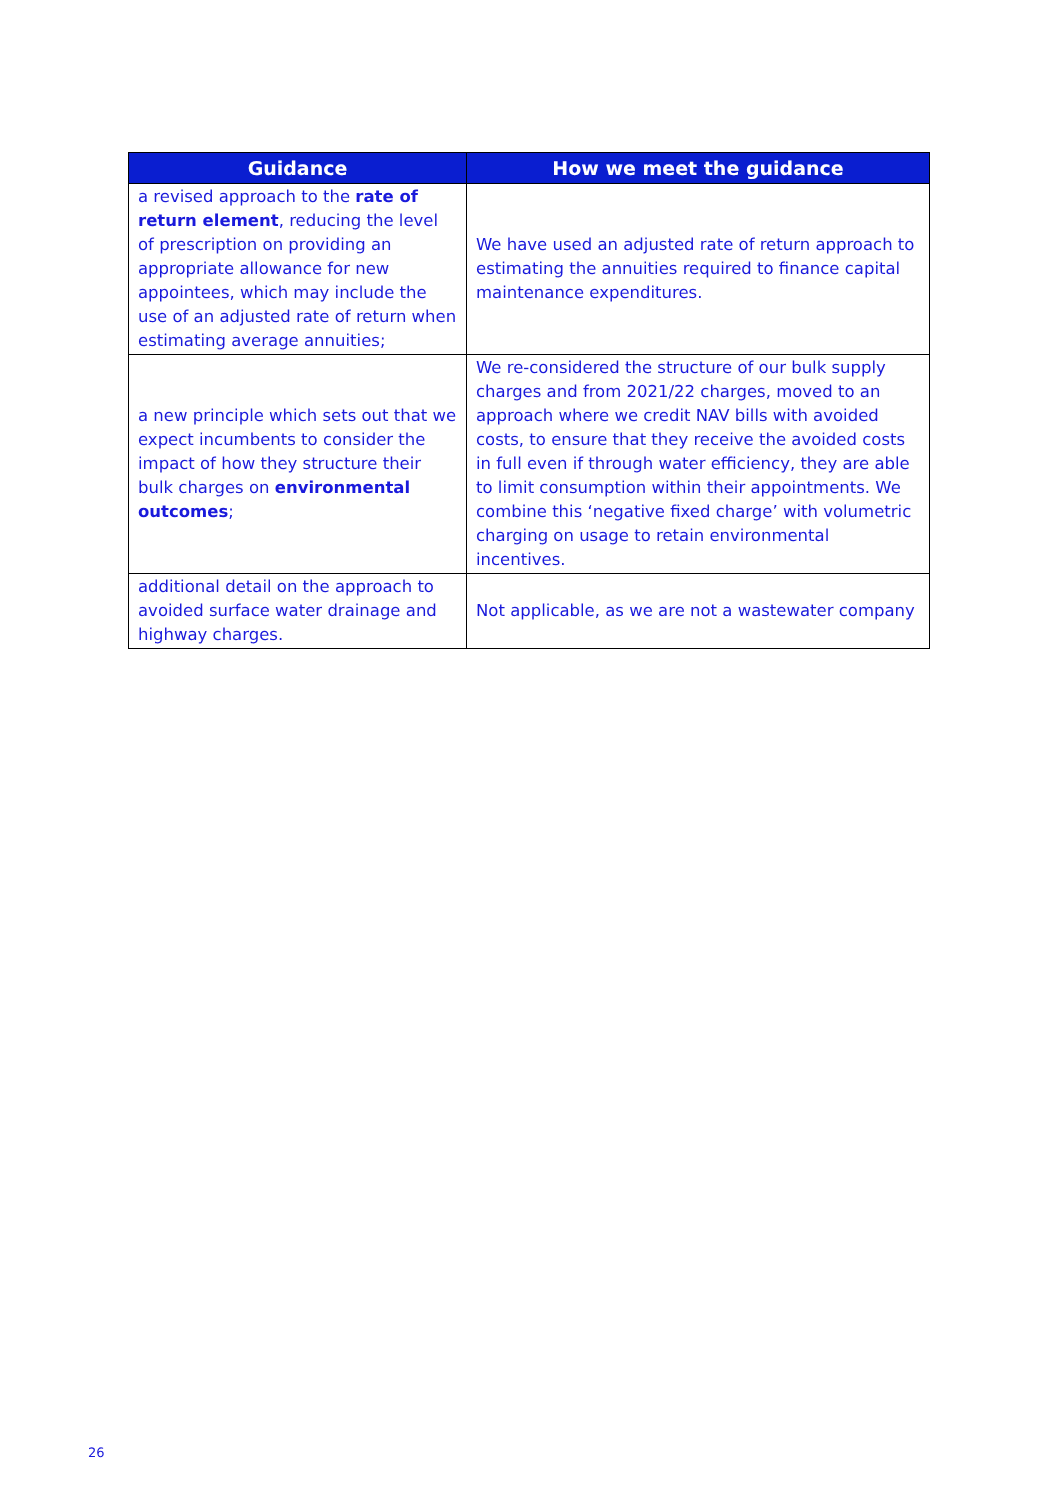| Guidance | How we meet the guidance |
| --- | --- |
| a revised approach to the rate of return element , reducing the level of prescription on providing an appropriate allowance for new appointees, which may include the use of an adjusted rate of return when estimating average annuities; | We have used an adjusted rate of return approach to estimating the annuities required to finance capital maintenance expenditures. |
| a new principle which sets out that we expect incumbents to consider the impact of how they structure their bulk charges on environmental outcomes ; | We re-considered the structure of our bulk supply charges and from 2021/22 charges, moved to an approach where we credit NAV bills with avoided costs, to ensure that they receive the avoided costs in full even if through water efficiency, they are able to limit consumption within their appointments. We combine this ‘negative fixed charge’ with volumetric charging on usage to retain environmental incentives. |
| additional detail on the approach to avoided surface water drainage and highway charges. | Not applicable, as we are not a wastewater company |
26